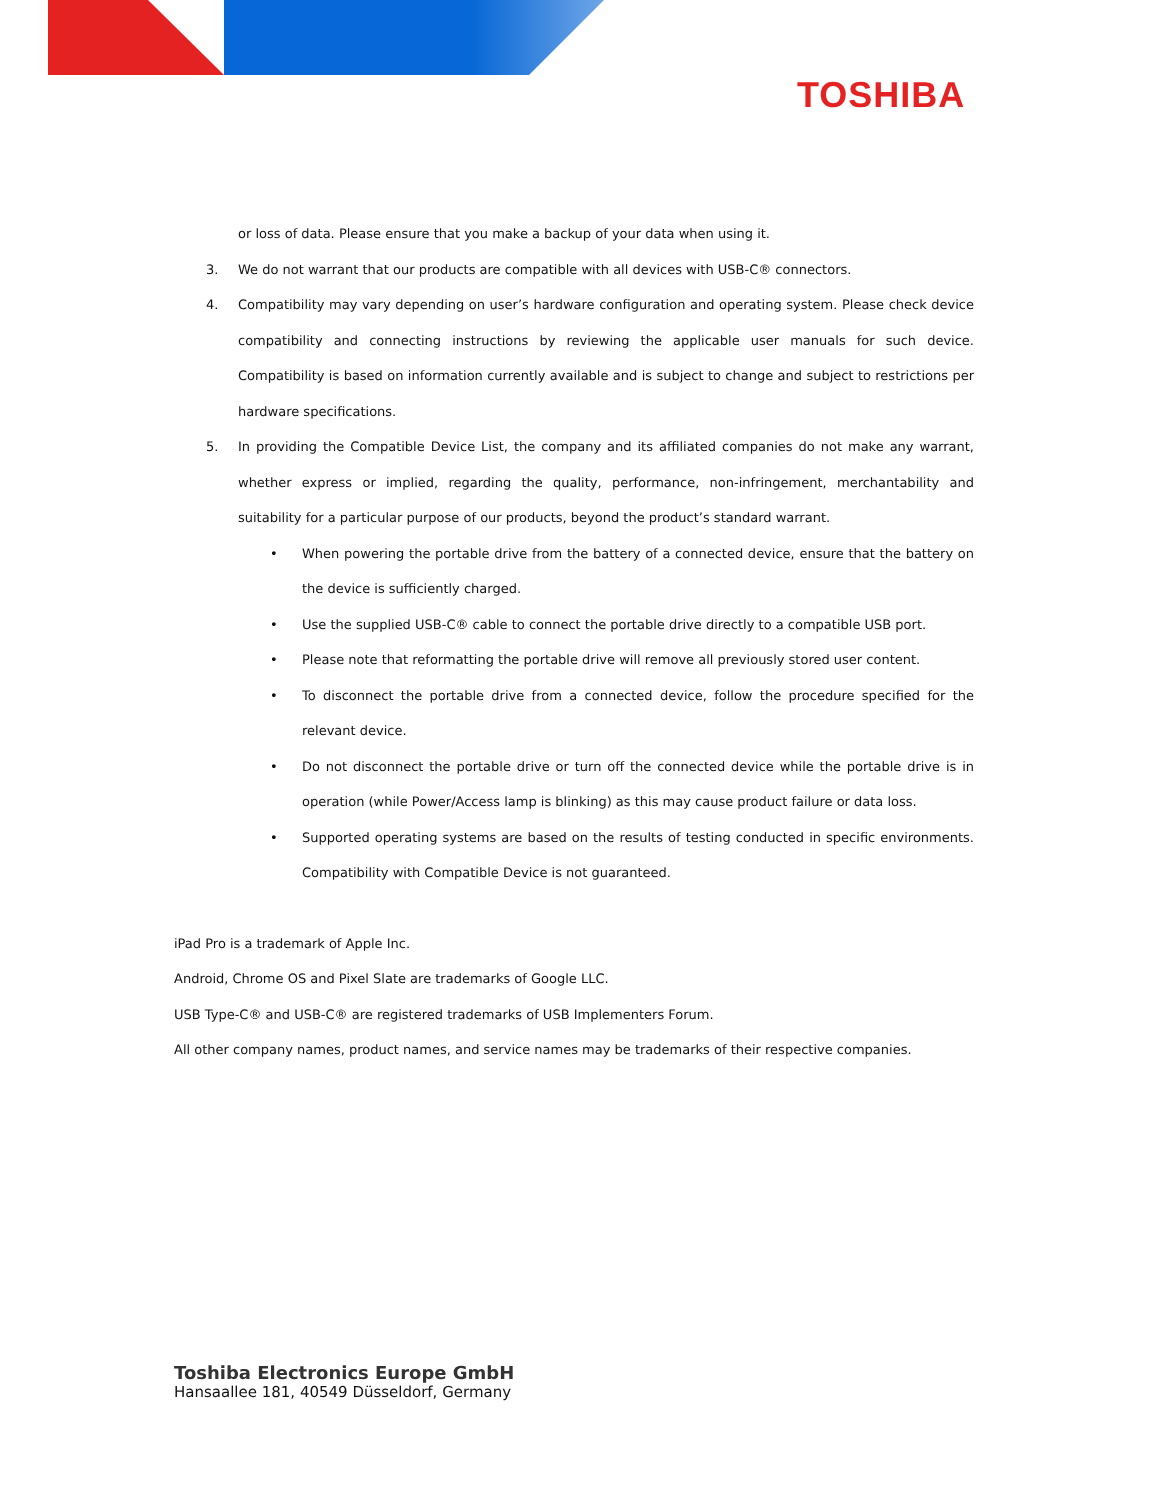TOSHIBA
or loss of data. Please ensure that you make a backup of your data when using it.
3. We do not warrant that our products are compatible with all devices with USB-C® connectors.
4. Compatibility may vary depending on user’s hardware configuration and operating system. Please check device compatibility and connecting instructions by reviewing the applicable user manuals for such device. Compatibility is based on information currently available and is subject to change and subject to restrictions per hardware specifications.
5. In providing the Compatible Device List, the company and its affiliated companies do not make any warrant, whether express or implied, regarding the quality, performance, non-infringement, merchantability and suitability for a particular purpose of our products, beyond the product’s standard warrant.
• When powering the portable drive from the battery of a connected device, ensure that the battery on the device is sufficiently charged.
• Use the supplied USB-C® cable to connect the portable drive directly to a compatible USB port.
• Please note that reformatting the portable drive will remove all previously stored user content.
• To disconnect the portable drive from a connected device, follow the procedure specified for the relevant device.
• Do not disconnect the portable drive or turn off the connected device while the portable drive is in operation (while Power/Access lamp is blinking) as this may cause product failure or data loss.
• Supported operating systems are based on the results of testing conducted in specific environments. Compatibility with Compatible Device is not guaranteed.
iPad Pro is a trademark of Apple Inc.
Android, Chrome OS and Pixel Slate are trademarks of Google LLC.
USB Type-C® and USB-C® are registered trademarks of USB Implementers Forum.
All other company names, product names, and service names may be trademarks of their respective companies.
Toshiba Electronics Europe GmbH
Hansaallee 181, 40549 Düsseldorf, Germany